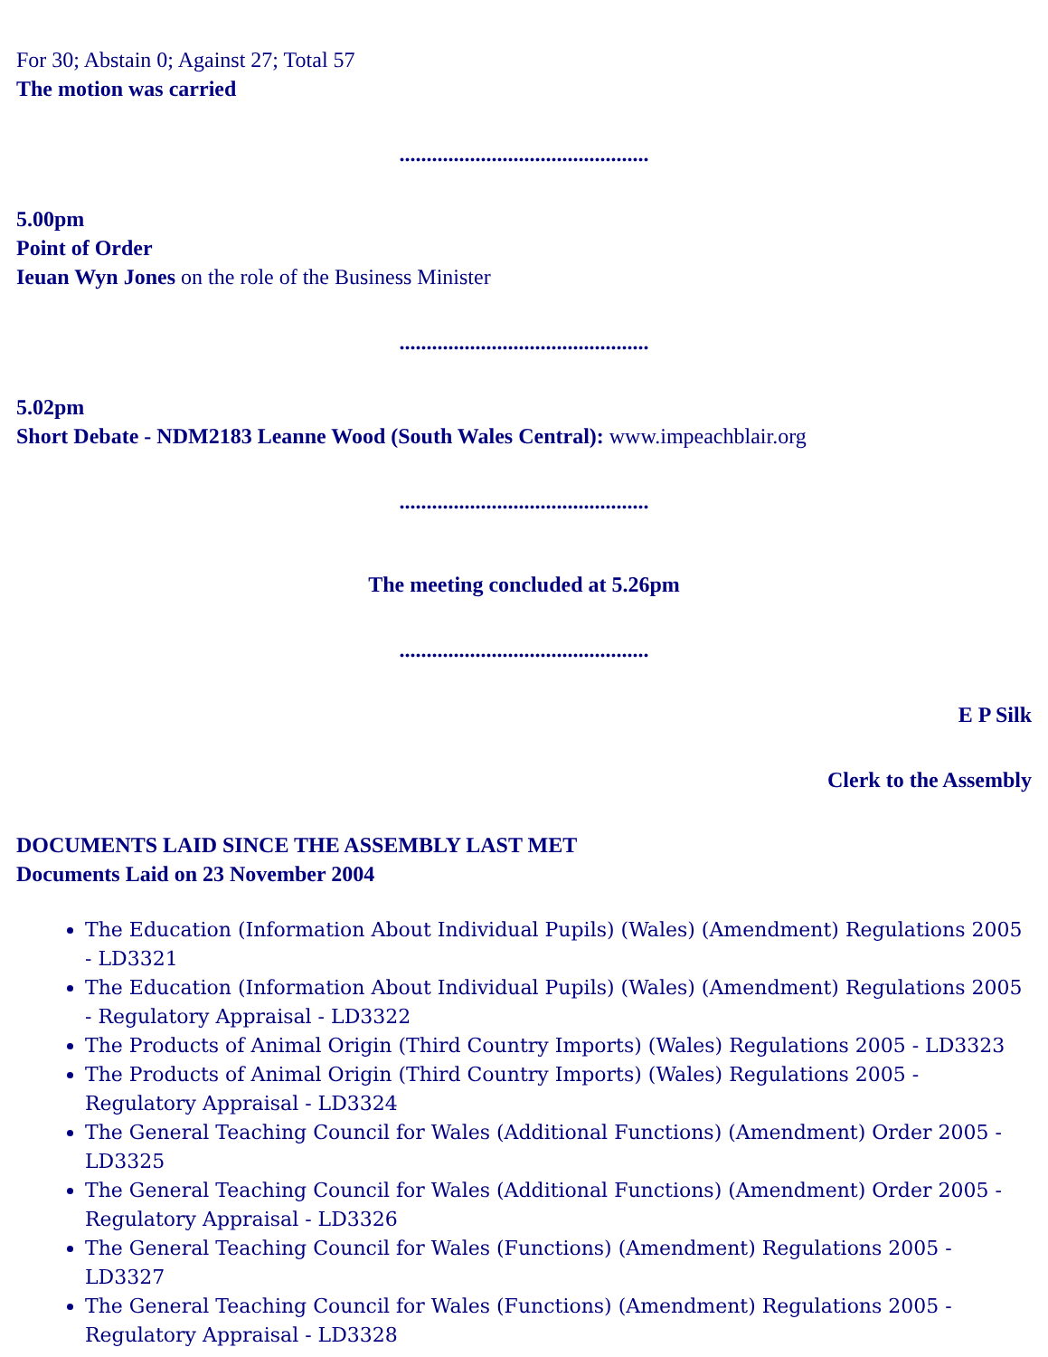For 30; Abstain 0; Against 27; Total 57
The motion was carried
..............................................
5.00pm
Point of Order
Ieuan Wyn Jones on the role of the Business Minister
..............................................
5.02pm
Short Debate - NDM2183 Leanne Wood (South Wales Central): www.impeachblair.org
..............................................
The meeting concluded at 5.26pm
..............................................
E P Silk
Clerk to the Assembly
DOCUMENTS LAID SINCE THE ASSEMBLY LAST MET
Documents Laid on 23 November 2004
The Education (Information About Individual Pupils) (Wales) (Amendment) Regulations 2005 - LD3321
The Education (Information About Individual Pupils) (Wales) (Amendment) Regulations 2005 - Regulatory Appraisal - LD3322
The Products of Animal Origin (Third Country Imports) (Wales) Regulations 2005 - LD3323
The Products of Animal Origin (Third Country Imports) (Wales) Regulations 2005 - Regulatory Appraisal - LD3324
The General Teaching Council for Wales (Additional Functions) (Amendment) Order 2005 - LD3325
The General Teaching Council for Wales (Additional Functions) (Amendment) Order 2005 - Regulatory Appraisal - LD3326
The General Teaching Council for Wales (Functions) (Amendment) Regulations 2005 - LD3327
The General Teaching Council for Wales (Functions) (Amendment) Regulations 2005 - Regulatory Appraisal - LD3328